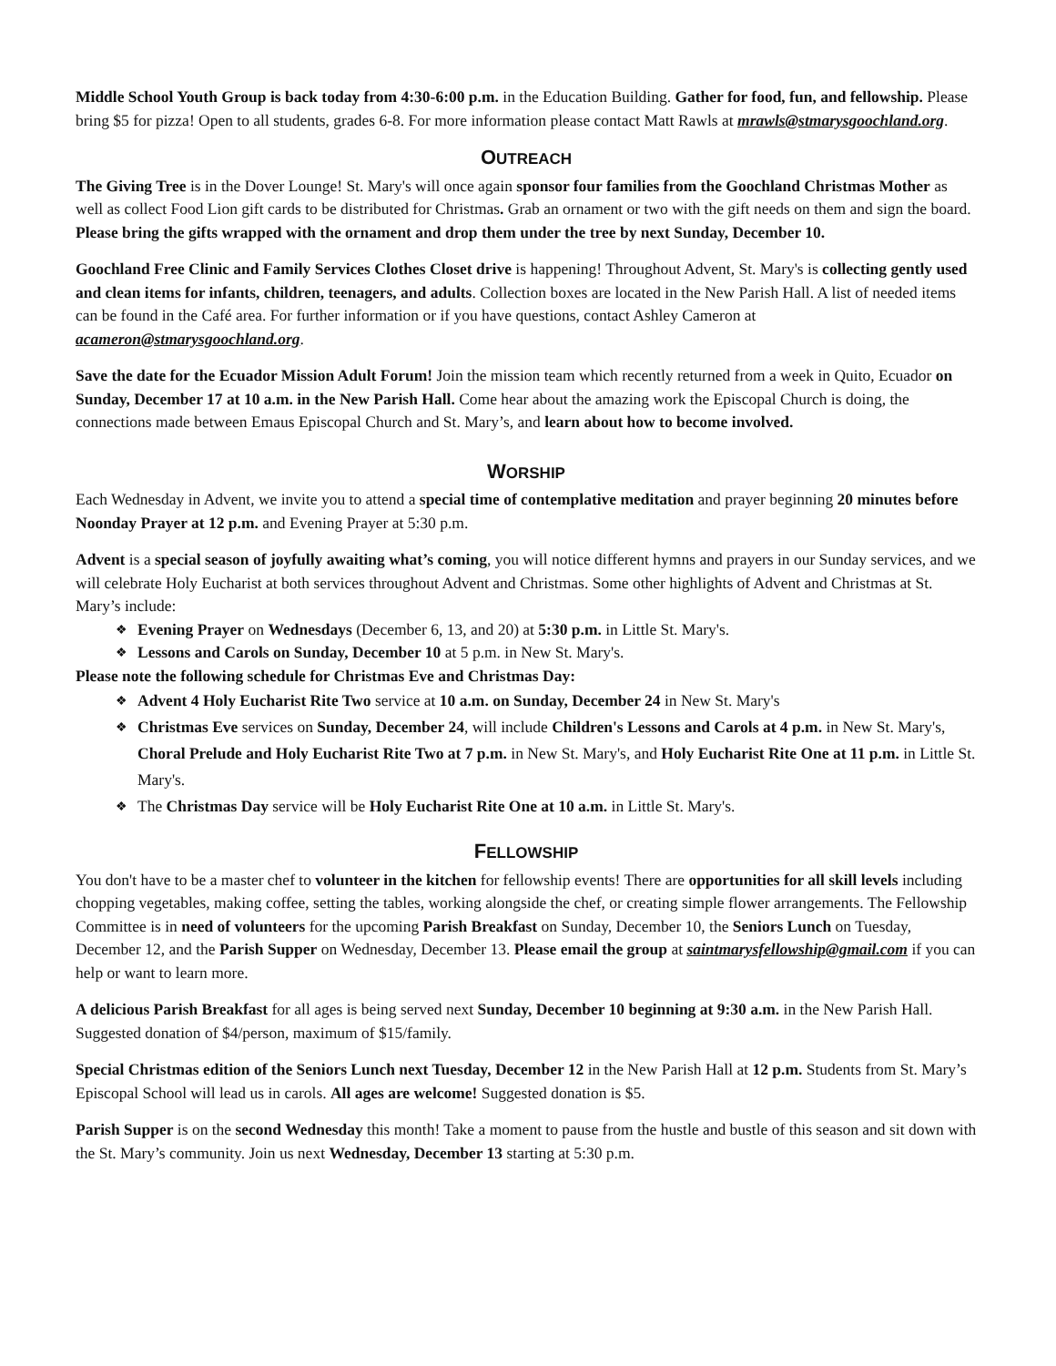Middle School Youth Group is back today from 4:30-6:00 p.m. in the Education Building. Gather for food, fun, and fellowship. Please bring $5 for pizza! Open to all students, grades 6-8. For more information please contact Matt Rawls at mrawls@stmarysgoochland.org.
OUTREACH
The Giving Tree is in the Dover Lounge! St. Mary's will once again sponsor four families from the Goochland Christmas Mother as well as collect Food Lion gift cards to be distributed for Christmas. Grab an ornament or two with the gift needs on them and sign the board. Please bring the gifts wrapped with the ornament and drop them under the tree by next Sunday, December 10.
Goochland Free Clinic and Family Services Clothes Closet drive is happening! Throughout Advent, St. Mary's is collecting gently used and clean items for infants, children, teenagers, and adults. Collection boxes are located in the New Parish Hall. A list of needed items can be found in the Café area. For further information or if you have questions, contact Ashley Cameron at acameron@stmarysgoochland.org.
Save the date for the Ecuador Mission Adult Forum! Join the mission team which recently returned from a week in Quito, Ecuador on Sunday, December 17 at 10 a.m. in the New Parish Hall. Come hear about the amazing work the Episcopal Church is doing, the connections made between Emaus Episcopal Church and St. Mary’s, and learn about how to become involved.
WORSHIP
Each Wednesday in Advent, we invite you to attend a special time of contemplative meditation and prayer beginning 20 minutes before Noonday Prayer at 12 p.m. and Evening Prayer at 5:30 p.m.
Advent is a special season of joyfully awaiting what’s coming, you will notice different hymns and prayers in our Sunday services, and we will celebrate Holy Eucharist at both services throughout Advent and Christmas. Some other highlights of Advent and Christmas at St. Mary’s include:
Evening Prayer on Wednesdays (December 6, 13, and 20) at 5:30 p.m. in Little St. Mary's.
Lessons and Carols on Sunday, December 10 at 5 p.m. in New St. Mary's.
Please note the following schedule for Christmas Eve and Christmas Day:
Advent 4 Holy Eucharist Rite Two service at 10 a.m. on Sunday, December 24 in New St. Mary's
Christmas Eve services on Sunday, December 24, will include Children's Lessons and Carols at 4 p.m. in New St. Mary's, Choral Prelude and Holy Eucharist Rite Two at 7 p.m. in New St. Mary's, and Holy Eucharist Rite One at 11 p.m. in Little St. Mary's.
The Christmas Day service will be Holy Eucharist Rite One at 10 a.m. in Little St. Mary's.
FELLOWSHIP
You don't have to be a master chef to volunteer in the kitchen for fellowship events! There are opportunities for all skill levels including chopping vegetables, making coffee, setting the tables, working alongside the chef, or creating simple flower arrangements. The Fellowship Committee is in need of volunteers for the upcoming Parish Breakfast on Sunday, December 10, the Seniors Lunch on Tuesday, December 12, and the Parish Supper on Wednesday, December 13. Please email the group at saintmarysfellowship@gmail.com if you can help or want to learn more.
A delicious Parish Breakfast for all ages is being served next Sunday, December 10 beginning at 9:30 a.m. in the New Parish Hall. Suggested donation of $4/person, maximum of $15/family.
Special Christmas edition of the Seniors Lunch next Tuesday, December 12 in the New Parish Hall at 12 p.m. Students from St. Mary’s Episcopal School will lead us in carols. All ages are welcome! Suggested donation is $5.
Parish Supper is on the second Wednesday this month! Take a moment to pause from the hustle and bustle of this season and sit down with the St. Mary’s community. Join us next Wednesday, December 13 starting at 5:30 p.m.